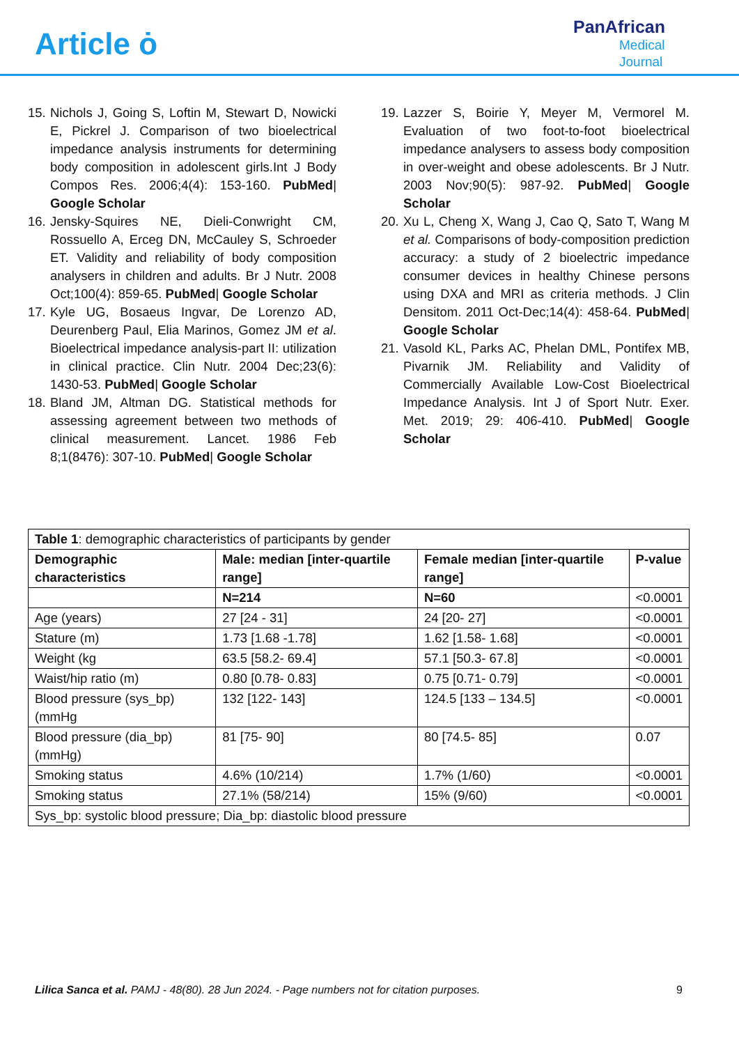Article ȯ
PanAfrican
Medical
Journal
15. Nichols J, Going S, Loftin M, Stewart D, Nowicki E, Pickrel J. Comparison of two bioelectrical impedance analysis instruments for determining body composition in adolescent girls.Int J Body Compos Res. 2006;4(4): 153-160. PubMed| Google Scholar
16. Jensky-Squires NE, Dieli-Conwright CM, Rossuello A, Erceg DN, McCauley S, Schroeder ET. Validity and reliability of body composition analysers in children and adults. Br J Nutr. 2008 Oct;100(4): 859-65. PubMed| Google Scholar
17. Kyle UG, Bosaeus Ingvar, De Lorenzo AD, Deurenberg Paul, Elia Marinos, Gomez JM et al. Bioelectrical impedance analysis-part II: utilization in clinical practice. Clin Nutr. 2004 Dec;23(6): 1430-53. PubMed| Google Scholar
18. Bland JM, Altman DG. Statistical methods for assessing agreement between two methods of clinical measurement. Lancet. 1986 Feb 8;1(8476): 307-10. PubMed| Google Scholar
19. Lazzer S, Boirie Y, Meyer M, Vermorel M. Evaluation of two foot-to-foot bioelectrical impedance analysers to assess body composition in over-weight and obese adolescents. Br J Nutr. 2003 Nov;90(5): 987-92. PubMed| Google Scholar
20. Xu L, Cheng X, Wang J, Cao Q, Sato T, Wang M et al. Comparisons of body-composition prediction accuracy: a study of 2 bioelectric impedance consumer devices in healthy Chinese persons using DXA and MRI as criteria methods. J Clin Densitom. 2011 Oct-Dec;14(4): 458-64. PubMed| Google Scholar
21. Vasold KL, Parks AC, Phelan DML, Pontifex MB, Pivarnik JM. Reliability and Validity of Commercially Available Low-Cost Bioelectrical Impedance Analysis. Int J of Sport Nutr. Exer. Met. 2019; 29: 406-410. PubMed| Google Scholar
| Table 1 : demographic characteristics of participants by gender | | | |
| Demographic characteristics | Male: median [inter-quartile range] | Female median [inter-quartile range] | P-value |
| | N=214 | N=60 | <0.0001 |
| Age (years) | 27 [24 - 31] | 24 [20- 27] | <0.0001 |
| Stature (m) | 1.73 [1.68 -1.78] | 1.62 [1.58- 1.68] | <0.0001 |
| Weight (kg | 63.5 [58.2- 69.4] | 57.1 [50.3- 67.8] | <0.0001 |
| Waist/hip ratio (m) | 0.80 [0.78- 0.83] | 0.75 [0.71- 0.79] | <0.0001 |
| Blood pressure (sys_bp) (mmHg | 132 [122- 143] | 124.5 [133 – 134.5] | <0.0001 |
| Blood pressure (dia_bp) (mmHg) | 81 [75- 90] | 80 [74.5- 85] | 0.07 |
| Smoking status | 4.6% (10/214) | 1.7% (1/60) | <0.0001 |
| Smoking status | 27.1% (58/214) | 15% (9/60) | <0.0001 |
| Sys_bp: systolic blood pressure; Dia_bp: diastolic blood pressure | | | |
Lilica Sanca et al. PAMJ - 48(80). 28 Jun 2024. - Page numbers not for citation purposes. 9